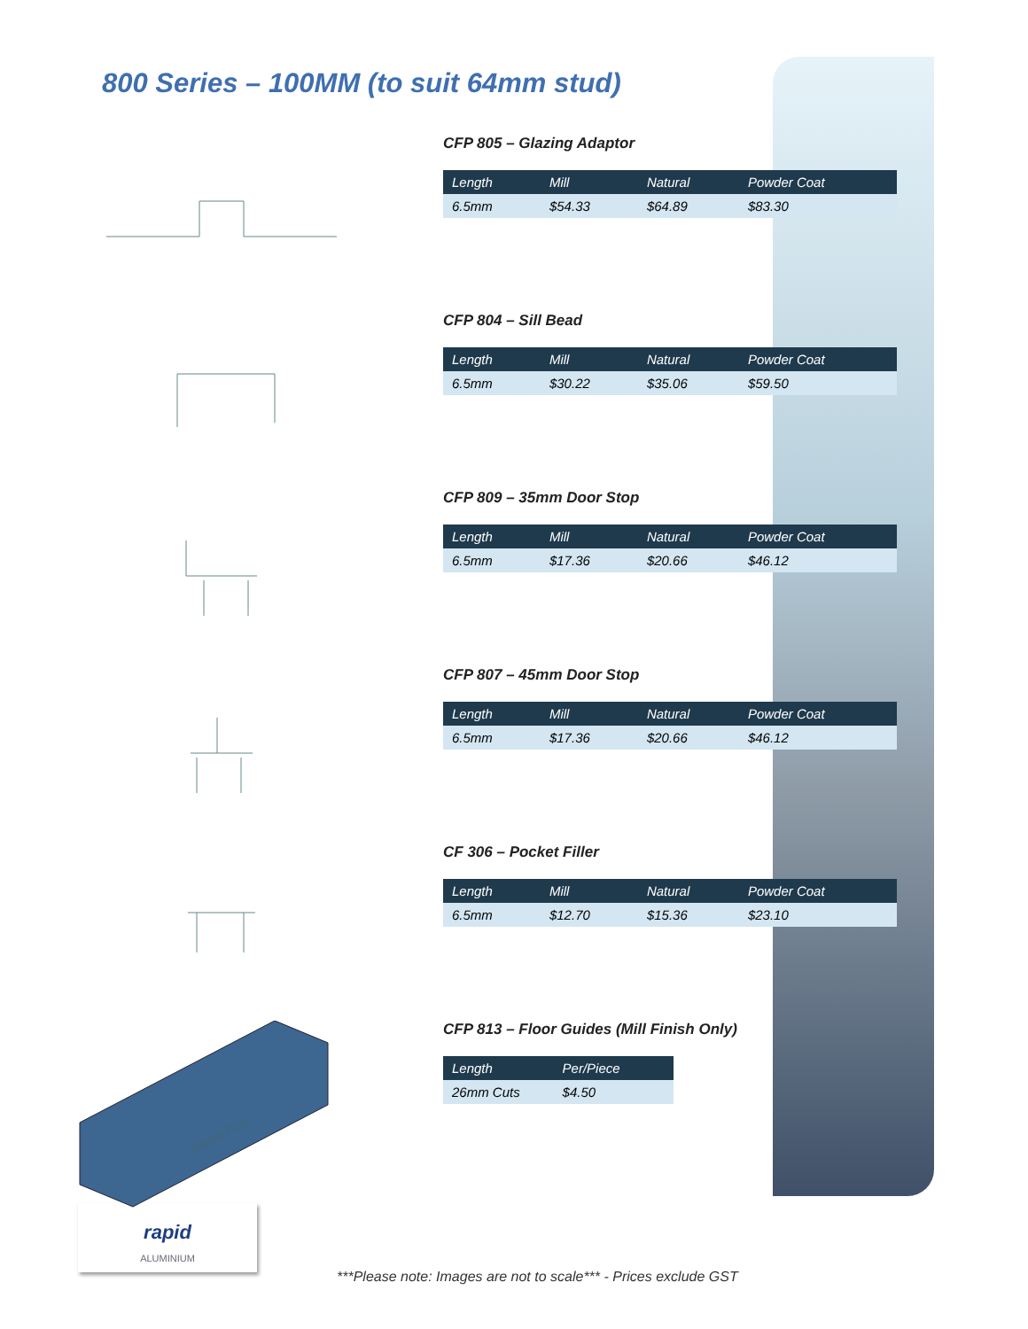800 Series – 100MM (to suit 64mm stud)
CFP 805 – Glazing Adaptor
| Length | Mill | Natural | Powder Coat |
| --- | --- | --- | --- |
| 6.5mm | $54.33 | $64.89 | $83.30 |
CFP 804 – Sill Bead
| Length | Mill | Natural | Powder Coat |
| --- | --- | --- | --- |
| 6.5mm | $30.22 | $35.06 | $59.50 |
CFP 809 – 35mm Door Stop
| Length | Mill | Natural | Powder Coat |
| --- | --- | --- | --- |
| 6.5mm | $17.36 | $20.66 | $46.12 |
CFP 807 – 45mm Door Stop
| Length | Mill | Natural | Powder Coat |
| --- | --- | --- | --- |
| 6.5mm | $17.36 | $20.66 | $46.12 |
CF 306 – Pocket Filler
| Length | Mill | Natural | Powder Coat |
| --- | --- | --- | --- |
| 6.5mm | $12.70 | $15.36 | $23.10 |
28mm Cuts
CFP 813 – Floor Guides (Mill Finish Only)
| Length | Per/Piece | |
| --- | --- | --- |
| 26mm Cuts | $4.50 | |
rapid
ALUMINIUM
***Please note: Images are not to scale*** - Prices exclude GST